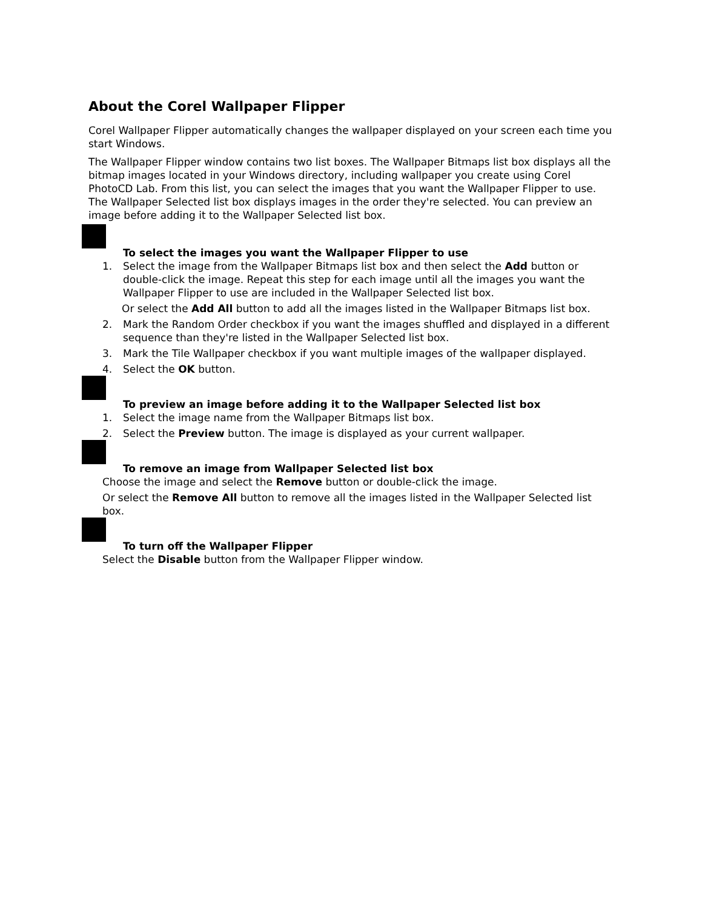About the Corel Wallpaper Flipper
Corel Wallpaper Flipper automatically changes the wallpaper displayed on your screen each time you start Windows.
The Wallpaper Flipper window contains two list boxes. The Wallpaper Bitmaps list box displays all the bitmap images located in your Windows directory, including wallpaper you create using Corel PhotoCD Lab. From this list, you can select the images that you want the Wallpaper Flipper to use. The Wallpaper Selected list box displays images in the order they're selected. You can preview an image before adding it to the Wallpaper Selected list box.
To select the images you want the Wallpaper Flipper to use
1. Select the image from the Wallpaper Bitmaps list box and then select the Add button or double-click the image. Repeat this step for each image until all the images you want the Wallpaper Flipper to use are included in the Wallpaper Selected list box.
Or select the Add All button to add all the images listed in the Wallpaper Bitmaps list box.
2. Mark the Random Order checkbox if you want the images shuffled and displayed in a different sequence than they're listed in the Wallpaper Selected list box.
3. Mark the Tile Wallpaper checkbox if you want multiple images of the wallpaper displayed.
4. Select the OK button.
To preview an image before adding it to the Wallpaper Selected list box
1. Select the image name from the Wallpaper Bitmaps list box.
2. Select the Preview button. The image is displayed as your current wallpaper.
To remove an image from Wallpaper Selected list box
Choose the image and select the Remove button or double-click the image.
Or select the Remove All button to remove all the images listed in the Wallpaper Selected list box.
To turn off the Wallpaper Flipper
Select the Disable button from the Wallpaper Flipper window.